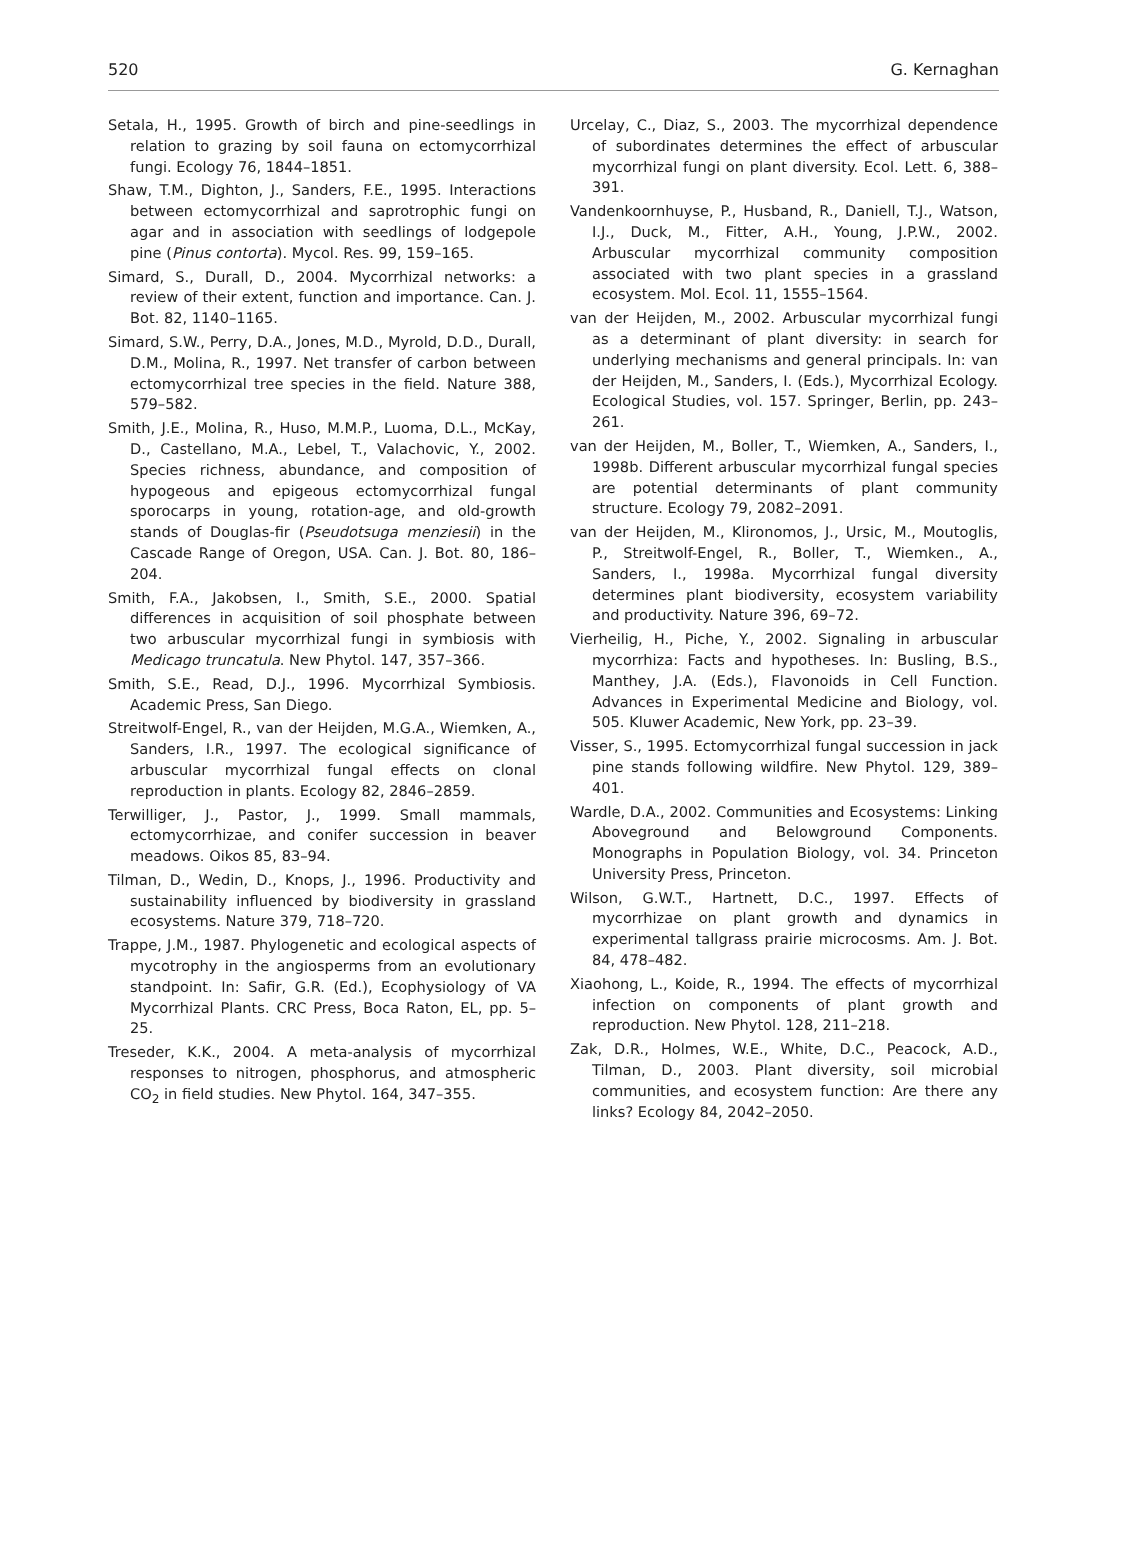520 G. Kernaghan
Setala, H., 1995. Growth of birch and pine-seedlings in relation to grazing by soil fauna on ectomycorrhizal fungi. Ecology 76, 1844–1851.
Shaw, T.M., Dighton, J., Sanders, F.E., 1995. Interactions between ectomycorrhizal and saprotrophic fungi on agar and in association with seedlings of lodgepole pine (Pinus contorta). Mycol. Res. 99, 159–165.
Simard, S., Durall, D., 2004. Mycorrhizal networks: a review of their extent, function and importance. Can. J. Bot. 82, 1140–1165.
Simard, S.W., Perry, D.A., Jones, M.D., Myrold, D.D., Durall, D.M., Molina, R., 1997. Net transfer of carbon between ectomycorrhizal tree species in the field. Nature 388, 579–582.
Smith, J.E., Molina, R., Huso, M.M.P., Luoma, D.L., McKay, D., Castellano, M.A., Lebel, T., Valachovic, Y., 2002. Species richness, abundance, and composition of hypogeous and epigeous ectomycorrhizal fungal sporocarps in young, rotation-age, and old-growth stands of Douglas-fir (Pseudotsuga menziesii) in the Cascade Range of Oregon, USA. Can. J. Bot. 80, 186–204.
Smith, F.A., Jakobsen, I., Smith, S.E., 2000. Spatial differences in acquisition of soil phosphate between two arbuscular mycorrhizal fungi in symbiosis with Medicago truncatula. New Phytol. 147, 357–366.
Smith, S.E., Read, D.J., 1996. Mycorrhizal Symbiosis. Academic Press, San Diego.
Streitwolf-Engel, R., van der Heijden, M.G.A., Wiemken, A., Sanders, I.R., 1997. The ecological significance of arbuscular mycorrhizal fungal effects on clonal reproduction in plants. Ecology 82, 2846–2859.
Terwilliger, J., Pastor, J., 1999. Small mammals, ectomycorrhizae, and conifer succession in beaver meadows. Oikos 85, 83–94.
Tilman, D., Wedin, D., Knops, J., 1996. Productivity and sustainability influenced by biodiversity in grassland ecosystems. Nature 379, 718–720.
Trappe, J.M., 1987. Phylogenetic and ecological aspects of mycotrophy in the angiosperms from an evolutionary standpoint. In: Safir, G.R. (Ed.), Ecophysiology of VA Mycorrhizal Plants. CRC Press, Boca Raton, EL, pp. 5–25.
Treseder, K.K., 2004. A meta-analysis of mycorrhizal responses to nitrogen, phosphorus, and atmospheric CO<sub>2</sub> in field studies. New Phytol. 164, 347–355.
Urcelay, C., Diaz, S., 2003. The mycorrhizal dependence of subordinates determines the effect of arbuscular mycorrhizal fungi on plant diversity. Ecol. Lett. 6, 388–391.
Vandenkoornhuyse, P., Husband, R., Daniell, T.J., Watson, I.J., Duck, M., Fitter, A.H., Young, J.P.W., 2002. Arbuscular mycorrhizal community composition associated with two plant species in a grassland ecosystem. Mol. Ecol. 11, 1555–1564.
van der Heijden, M., 2002. Arbuscular mycorrhizal fungi as a determinant of plant diversity: in search for underlying mechanisms and general principals. In: van der Heijden, M., Sanders, I. (Eds.), Mycorrhizal Ecology. Ecological Studies, vol. 157. Springer, Berlin, pp. 243–261.
van der Heijden, M., Boller, T., Wiemken, A., Sanders, I., 1998b. Different arbuscular mycorrhizal fungal species are potential determinants of plant community structure. Ecology 79, 2082–2091.
van der Heijden, M., Klironomos, J., Ursic, M., Moutoglis, P., Streitwolf-Engel, R., Boller, T., Wiemken., A., Sanders, I., 1998a. Mycorrhizal fungal diversity determines plant biodiversity, ecosystem variability and productivity. Nature 396, 69–72.
Vierheilig, H., Piche, Y., 2002. Signaling in arbuscular mycorrhiza: Facts and hypotheses. In: Busling, B.S., Manthey, J.A. (Eds.), Flavonoids in Cell Function. Advances in Experimental Medicine and Biology, vol. 505. Kluwer Academic, New York, pp. 23–39.
Visser, S., 1995. Ectomycorrhizal fungal succession in jack pine stands following wildfire. New Phytol. 129, 389–401.
Wardle, D.A., 2002. Communities and Ecosystems: Linking Aboveground and Belowground Components. Monographs in Population Biology, vol. 34. Princeton University Press, Princeton.
Wilson, G.W.T., Hartnett, D.C., 1997. Effects of mycorrhizae on plant growth and dynamics in experimental tallgrass prairie microcosms. Am. J. Bot. 84, 478–482.
Xiaohong, L., Koide, R., 1994. The effects of mycorrhizal infection on components of plant growth and reproduction. New Phytol. 128, 211–218.
Zak, D.R., Holmes, W.E., White, D.C., Peacock, A.D., Tilman, D., 2003. Plant diversity, soil microbial communities, and ecosystem function: Are there any links? Ecology 84, 2042–2050.